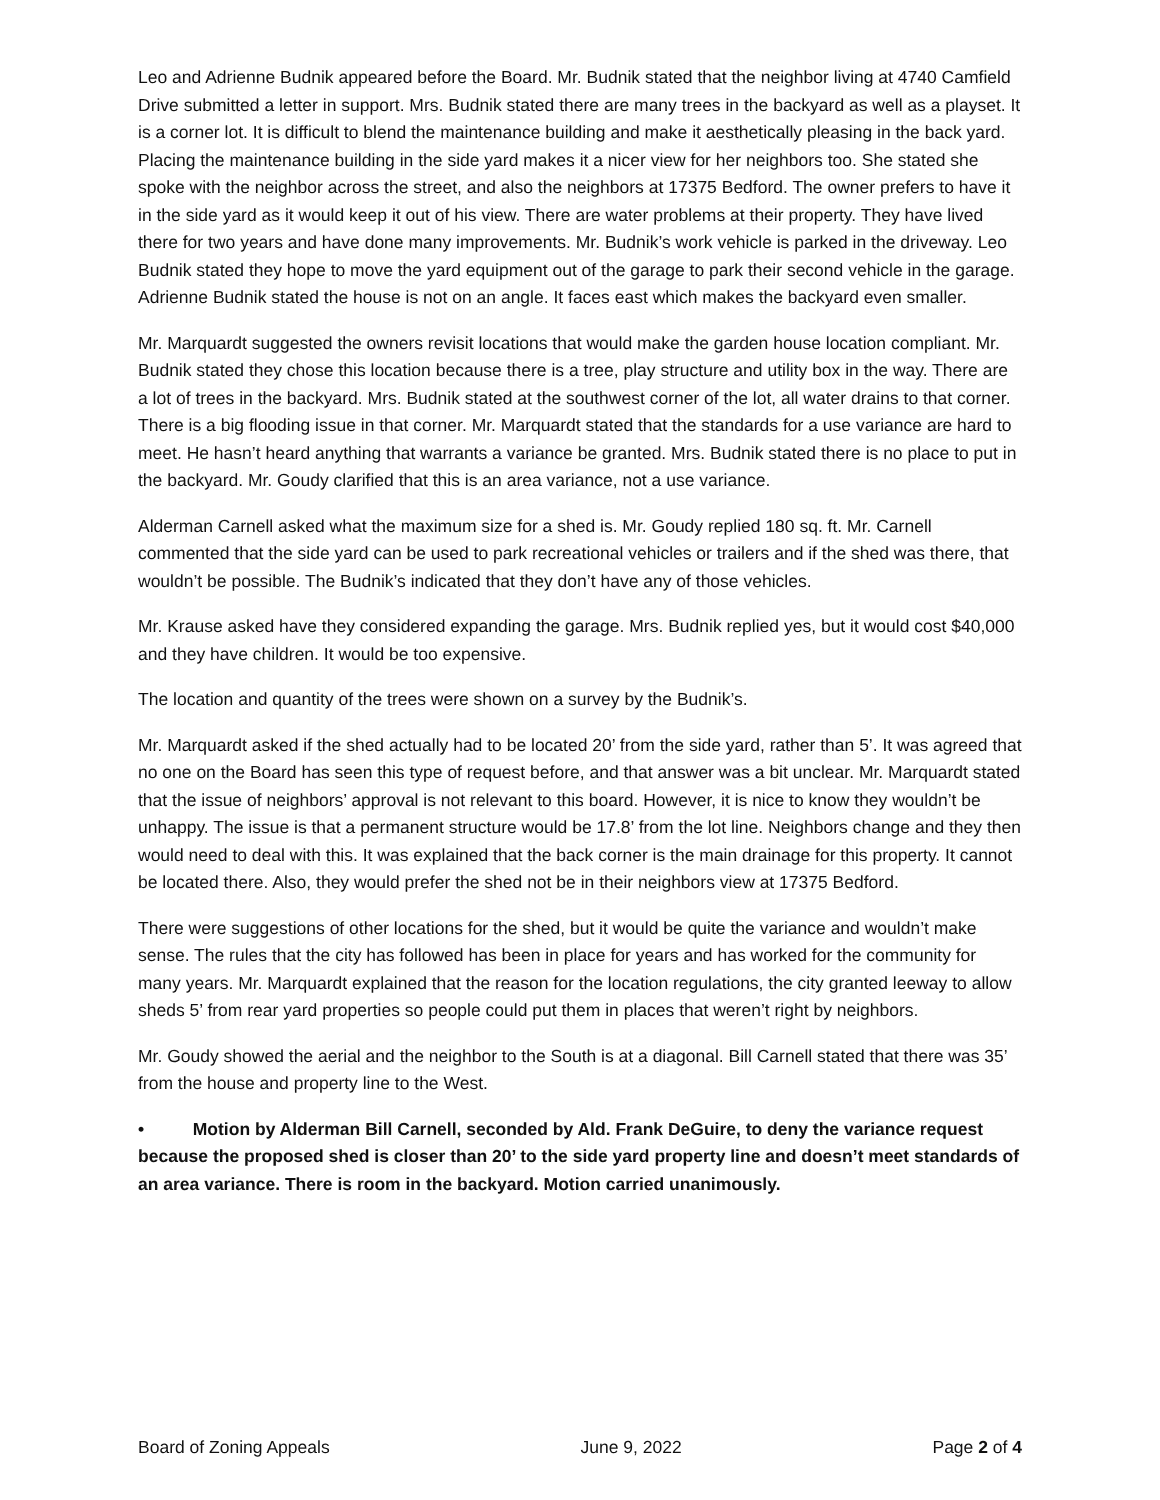Leo and Adrienne Budnik appeared before the Board. Mr. Budnik stated that the neighbor living at 4740 Camfield Drive submitted a letter in support. Mrs. Budnik stated there are many trees in the backyard as well as a playset. It is a corner lot. It is difficult to blend the maintenance building and make it aesthetically pleasing in the back yard. Placing the maintenance building in the side yard makes it a nicer view for her neighbors too. She stated she spoke with the neighbor across the street, and also the neighbors at 17375 Bedford. The owner prefers to have it in the side yard as it would keep it out of his view. There are water problems at their property. They have lived there for two years and have done many improvements. Mr. Budnik’s work vehicle is parked in the driveway. Leo Budnik stated they hope to move the yard equipment out of the garage to park their second vehicle in the garage. Adrienne Budnik stated the house is not on an angle. It faces east which makes the backyard even smaller.
Mr. Marquardt suggested the owners revisit locations that would make the garden house location compliant. Mr. Budnik stated they chose this location because there is a tree, play structure and utility box in the way. There are a lot of trees in the backyard. Mrs. Budnik stated at the southwest corner of the lot, all water drains to that corner. There is a big flooding issue in that corner. Mr. Marquardt stated that the standards for a use variance are hard to meet. He hasn’t heard anything that warrants a variance be granted. Mrs. Budnik stated there is no place to put in the backyard. Mr. Goudy clarified that this is an area variance, not a use variance.
Alderman Carnell asked what the maximum size for a shed is. Mr. Goudy replied 180 sq. ft. Mr. Carnell commented that the side yard can be used to park recreational vehicles or trailers and if the shed was there, that wouldn’t be possible. The Budnik’s indicated that they don’t have any of those vehicles.
Mr. Krause asked have they considered expanding the garage. Mrs. Budnik replied yes, but it would cost $40,000 and they have children. It would be too expensive.
The location and quantity of the trees were shown on a survey by the Budnik’s.
Mr. Marquardt asked if the shed actually had to be located 20’ from the side yard, rather than 5’. It was agreed that no one on the Board has seen this type of request before, and that answer was a bit unclear. Mr. Marquardt stated that the issue of neighbors’ approval is not relevant to this board. However, it is nice to know they wouldn’t be unhappy. The issue is that a permanent structure would be 17.8’ from the lot line. Neighbors change and they then would need to deal with this. It was explained that the back corner is the main drainage for this property. It cannot be located there. Also, they would prefer the shed not be in their neighbors view at 17375 Bedford.
There were suggestions of other locations for the shed, but it would be quite the variance and wouldn’t make sense. The rules that the city has followed has been in place for years and has worked for the community for many years. Mr. Marquardt explained that the reason for the location regulations, the city granted leeway to allow sheds 5’ from rear yard properties so people could put them in places that weren’t right by neighbors.
Mr. Goudy showed the aerial and the neighbor to the South is at a diagonal. Bill Carnell stated that there was 35’ from the house and property line to the West.
• Motion by Alderman Bill Carnell, seconded by Ald. Frank DeGuire, to deny the variance request because the proposed shed is closer than 20’ to the side yard property line and doesn’t meet standards of an area variance. There is room in the backyard. Motion carried unanimously.
Board of Zoning Appeals June 9, 2022 Page 2 of 4